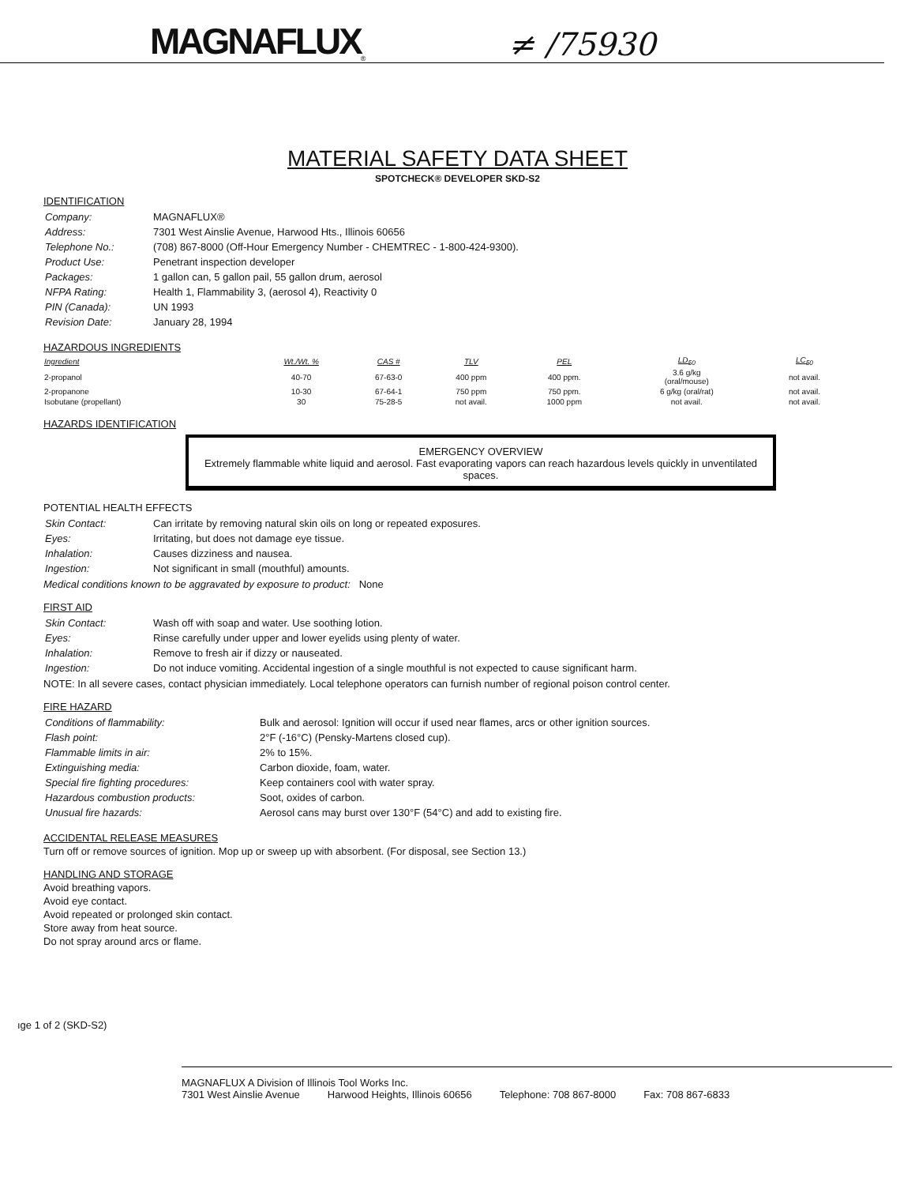MAGNAFLUX<sup>®</sup> ≠ /75930
MATERIAL SAFETY DATA SHEET
SPOTCHECK® DEVELOPER SKD-S2
IDENTIFICATION
| Company: | MAGNAFLUX® |
| Address: | 7301 West Ainslie Avenue, Harwood Hts., Illinois 60656 |
| Telephone No.: | (708) 867-8000 (Off-Hour Emergency Number - CHEMTREC - 1-800-424-9300). |
| Product Use: | Penetrant inspection developer |
| Packages: | 1 gallon can, 5 gallon pail, 55 gallon drum, aerosol |
| NFPA Rating: | Health 1, Flammability 3, (aerosol 4), Reactivity 0 |
| PIN (Canada): | UN 1993 |
| Revision Date: | January 28, 1994 |
HAZARDOUS INGREDIENTS
| Ingredient | Wt./Wt. % | CAS # | TLV | PEL | LD<sub>50</sub> | LC<sub>50</sub> |
| --- | --- | --- | --- | --- | --- | --- |
| 2-propanol | 40-70 | 67-63-0 | 400 ppm | 400 ppm. | 3.6 g/kg (oral/mouse) | not avail. |
| 2-propanone | 10-30 | 67-64-1 | 750 ppm | 750 ppm. | 6 g/kg (oral/rat) | not avail. |
| Isobutane (propellant) | 30 | 75-28-5 | not avail. | 1000 ppm | not avail. | not avail. |
HAZARDS IDENTIFICATION
EMERGENCY OVERVIEW
Extremely flammable white liquid and aerosol. Fast evaporating vapors can reach hazardous levels quickly in unventilated spaces.
POTENTIAL HEALTH EFFECTS
| Skin Contact: | Can irritate by removing natural skin oils on long or repeated exposures. |
| Eyes: | Irritating, but does not damage eye tissue. |
| Inhalation: | Causes dizziness and nausea. |
| Ingestion: | Not significant in small (mouthful) amounts. |
Medical conditions known to be aggravated by exposure to product: None
FIRST AID
| Skin Contact: | Wash off with soap and water. Use soothing lotion. |
| Eyes: | Rinse carefully under upper and lower eyelids using plenty of water. |
| Inhalation: | Remove to fresh air if dizzy or nauseated. |
| Ingestion: | Do not induce vomiting. Accidental ingestion of a single mouthful is not expected to cause significant harm. |
NOTE: In all severe cases, contact physician immediately. Local telephone operators can furnish number of regional poison control center.
FIRE HAZARD
| Conditions of flammability: | Bulk and aerosol: Ignition will occur if used near flames, arcs or other ignition sources. |
| Flash point: | 2°F (-16°C) (Pensky-Martens closed cup). |
| Flammable limits in air: | 2% to 15%. |
| Extinguishing media: | Carbon dioxide, foam, water. |
| Special fire fighting procedures: | Keep containers cool with water spray. |
| Hazardous combustion products: | Soot, oxides of carbon. |
| Unusual fire hazards: | Aerosol cans may burst over 130°F (54°C) and add to existing fire. |
ACCIDENTAL RELEASE MEASURES
Turn off or remove sources of ignition. Mop up or sweep up with absorbent. (For disposal, see Section 13.)
HANDLING AND STORAGE
Avoid breathing vapors.
Avoid eye contact.
Avoid repeated or prolonged skin contact.
Store away from heat source.
Do not spray around arcs or flame.
ıge 1 of 2 (SKD-S2)
MAGNAFLUX A Division of Illinois Tool Works Inc.
7301 West Ainslie Avenue Harwood Heights, Illinois 60656 Telephone: 708 867-8000 Fax: 708 867-6833